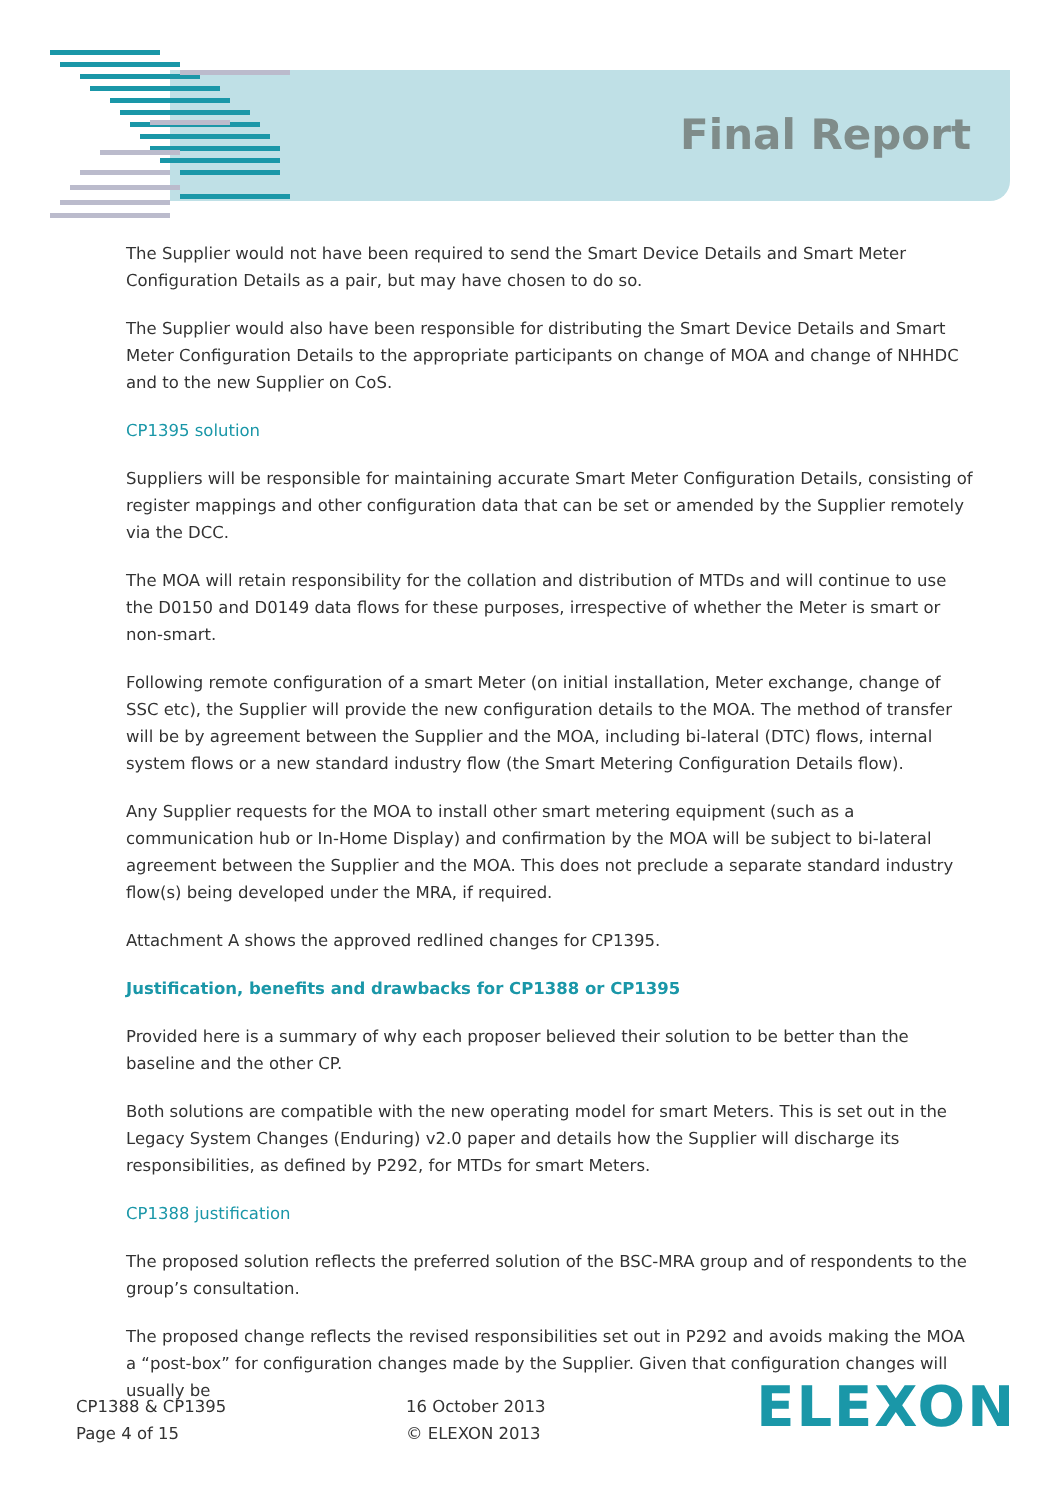Final Report
The Supplier would not have been required to send the Smart Device Details and Smart Meter Configuration Details as a pair, but may have chosen to do so.
The Supplier would also have been responsible for distributing the Smart Device Details and Smart Meter Configuration Details to the appropriate participants on change of MOA and change of NHHDC and to the new Supplier on CoS.
CP1395 solution
Suppliers will be responsible for maintaining accurate Smart Meter Configuration Details, consisting of register mappings and other configuration data that can be set or amended by the Supplier remotely via the DCC.
The MOA will retain responsibility for the collation and distribution of MTDs and will continue to use the D0150 and D0149 data flows for these purposes, irrespective of whether the Meter is smart or non-smart.
Following remote configuration of a smart Meter (on initial installation, Meter exchange, change of SSC etc), the Supplier will provide the new configuration details to the MOA. The method of transfer will be by agreement between the Supplier and the MOA, including bi-lateral (DTC) flows, internal system flows or a new standard industry flow (the Smart Metering Configuration Details flow).
Any Supplier requests for the MOA to install other smart metering equipment (such as a communication hub or In-Home Display) and confirmation by the MOA will be subject to bi-lateral agreement between the Supplier and the MOA. This does not preclude a separate standard industry flow(s) being developed under the MRA, if required.
Attachment A shows the approved redlined changes for CP1395.
Justification, benefits and drawbacks for CP1388 or CP1395
Provided here is a summary of why each proposer believed their solution to be better than the baseline and the other CP.
Both solutions are compatible with the new operating model for smart Meters. This is set out in the Legacy System Changes (Enduring) v2.0 paper and details how the Supplier will discharge its responsibilities, as defined by P292, for MTDs for smart Meters.
CP1388 justification
The proposed solution reflects the preferred solution of the BSC-MRA group and of respondents to the group’s consultation.
The proposed change reflects the revised responsibilities set out in P292 and avoids making the MOA a “post-box” for configuration changes made by the Supplier. Given that configuration changes will usually be
CP1388 & CP1395
Page 4 of 15
16 October 2013
© ELEXON 2013
ELEXON